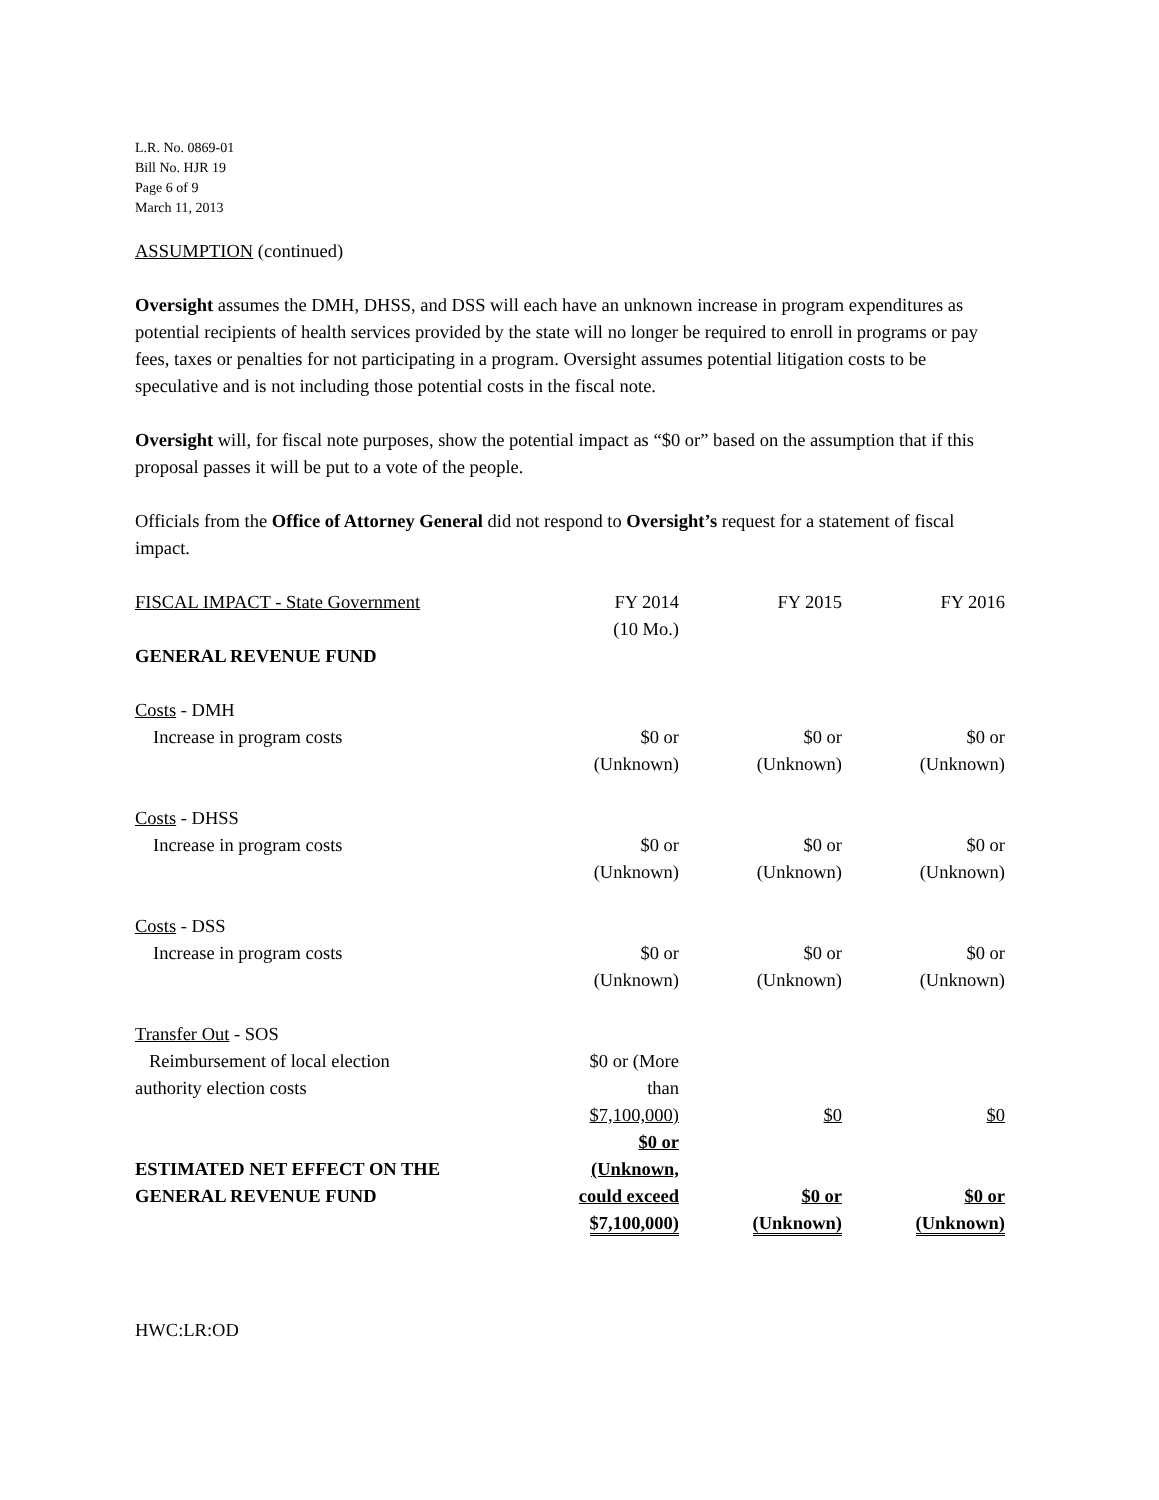L.R. No. 0869-01
Bill No. HJR 19
Page 6 of 9
March 11, 2013
ASSUMPTION (continued)
Oversight assumes the DMH, DHSS, and DSS will each have an unknown increase in program expenditures as potential recipients of health services provided by the state will no longer be required to enroll in programs or pay fees, taxes or penalties for not participating in a program. Oversight assumes potential litigation costs to be speculative and is not including those potential costs in the fiscal note.
Oversight will, for fiscal note purposes, show the potential impact as “$0 or” based on the assumption that if this proposal passes it will be put to a vote of the people.
Officials from the Office of Attorney General did not respond to Oversight’s request for a statement of fiscal impact.
| FISCAL IMPACT - State Government | FY 2014 (10 Mo.) | FY 2015 | FY 2016 |
| GENERAL REVENUE FUND | | | |
| Costs - DMH | | | |
| Increase in program costs | $0 or (Unknown) | $0 or (Unknown) | $0 or (Unknown) |
| Costs - DHSS | | | |
| Increase in program costs | $0 or (Unknown) | $0 or (Unknown) | $0 or (Unknown) |
| Costs - DSS | | | |
| Increase in program costs | $0 or (Unknown) | $0 or (Unknown) | $0 or (Unknown) |
| Transfer Out - SOS | | | |
| Reimbursement of local election authority election costs | $0 or (More than $7,100,000) | $0 | $0 |
| ESTIMATED NET EFFECT ON THE GENERAL REVENUE FUND | $0 or (Unknown, could exceed $7,100,000) | $0 or (Unknown) | $0 or (Unknown) |
HWC:LR:OD